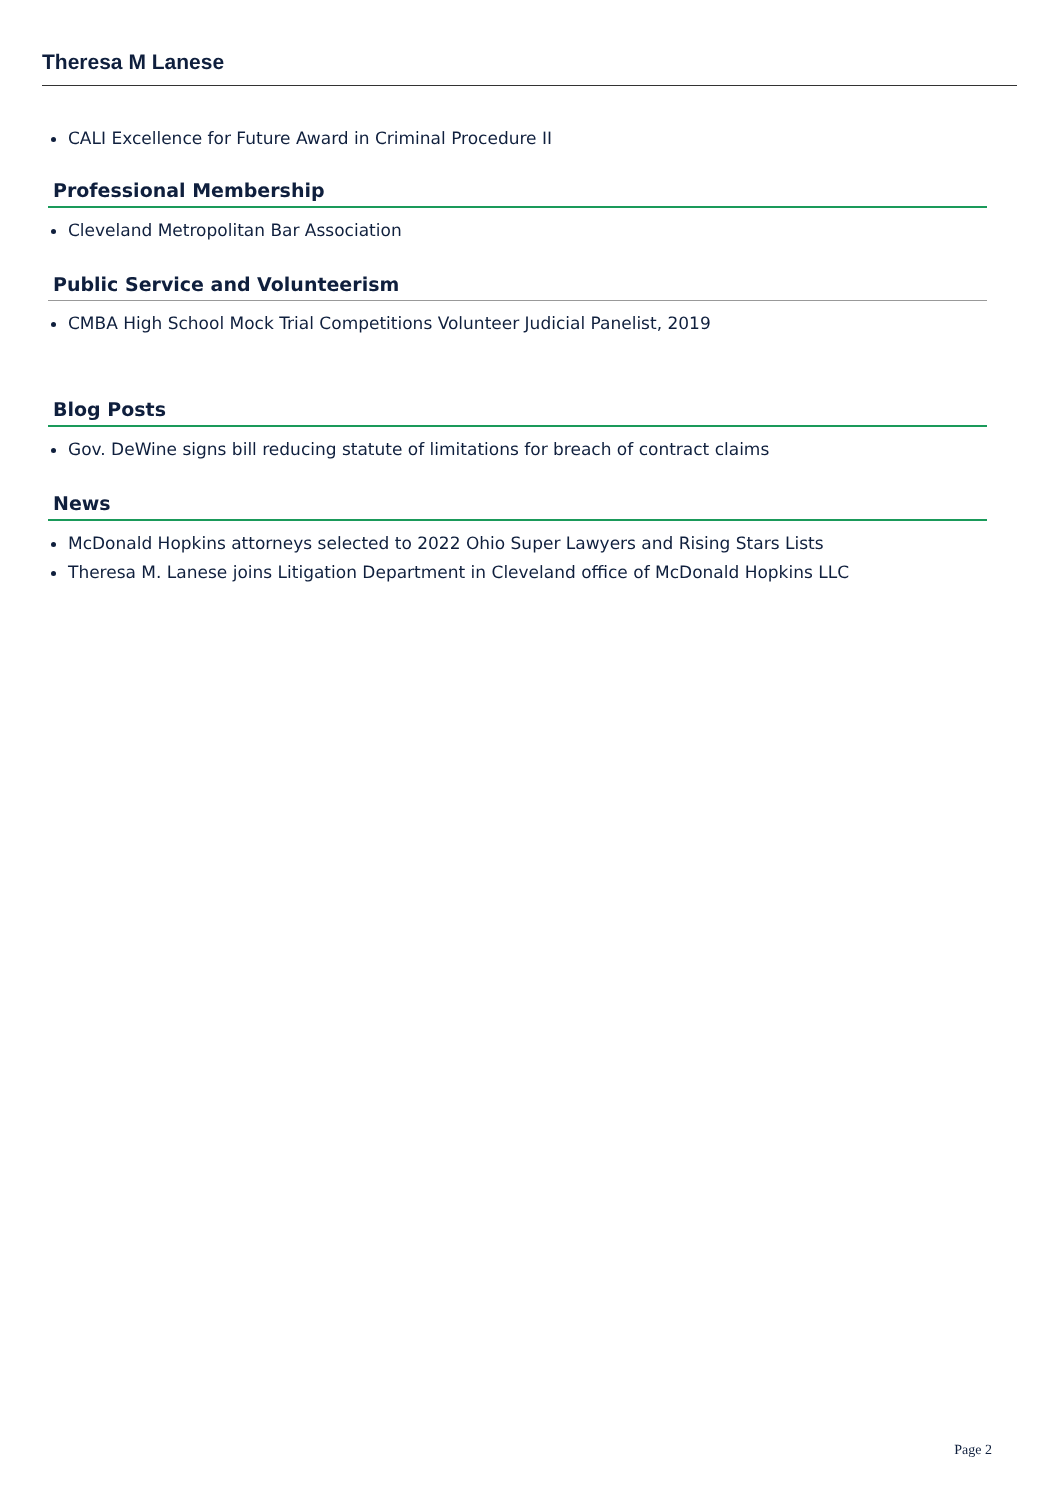Theresa M Lanese
CALI Excellence for Future Award in Criminal Procedure II
Professional Membership
Cleveland Metropolitan Bar Association
Public Service and Volunteerism
CMBA High School Mock Trial Competitions Volunteer Judicial Panelist, 2019
Blog Posts
Gov. DeWine signs bill reducing statute of limitations for breach of contract claims
News
McDonald Hopkins attorneys selected to 2022 Ohio Super Lawyers and Rising Stars Lists
Theresa M. Lanese joins Litigation Department in Cleveland office of McDonald Hopkins LLC
Page 2